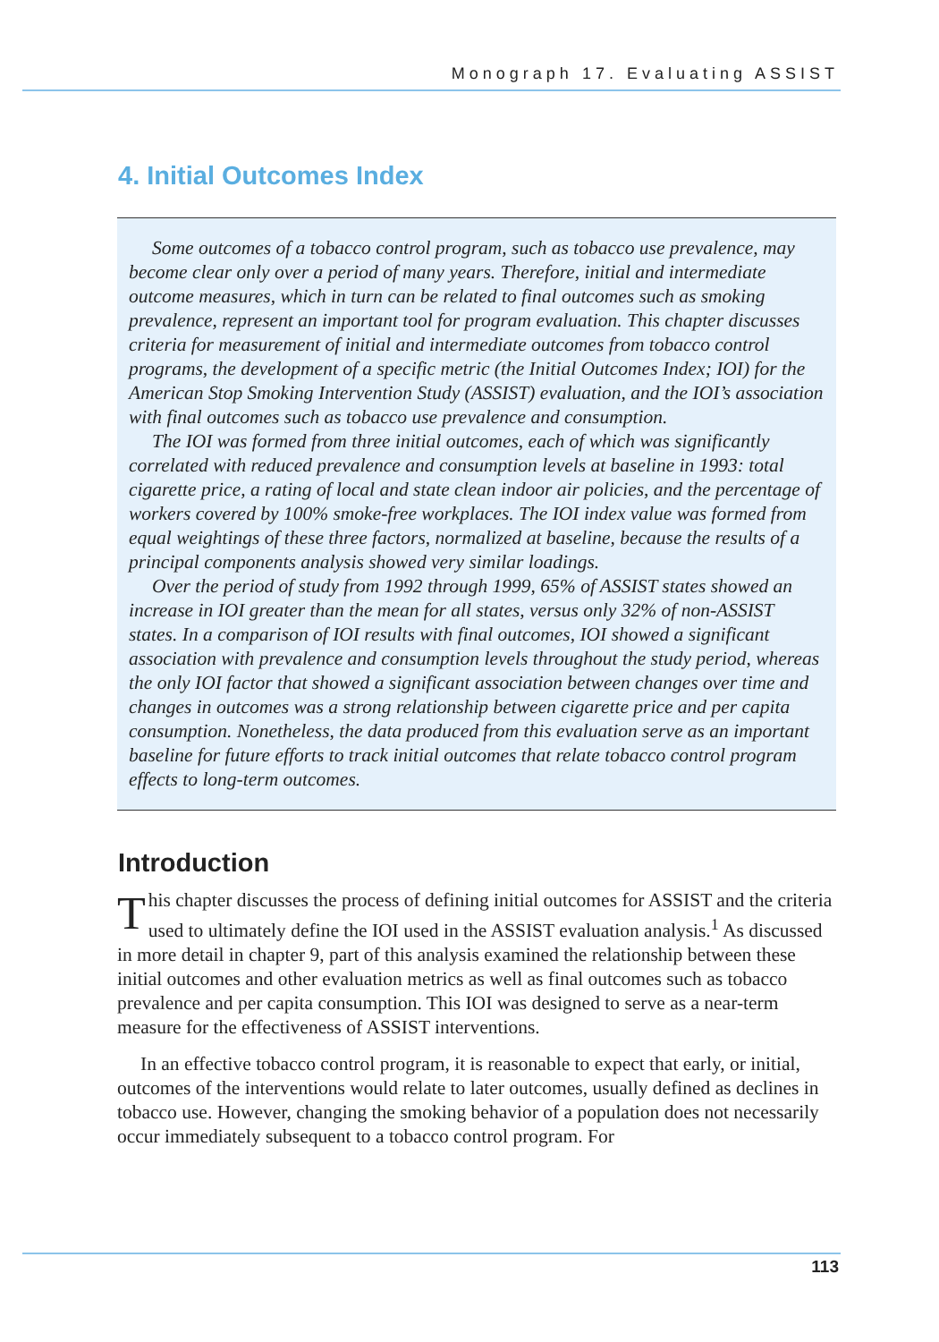Monograph 17. Evaluating ASSIST
4. Initial Outcomes Index
Some outcomes of a tobacco control program, such as tobacco use prevalence, may become clear only over a period of many years. Therefore, initial and intermediate outcome measures, which in turn can be related to final outcomes such as smoking prevalence, represent an important tool for program evaluation. This chapter discusses criteria for measurement of initial and intermediate outcomes from tobacco control programs, the development of a specific metric (the Initial Outcomes Index; IOI) for the American Stop Smoking Intervention Study (ASSIST) evaluation, and the IOI’s association with final outcomes such as tobacco use prevalence and consumption.
The IOI was formed from three initial outcomes, each of which was significantly correlated with reduced prevalence and consumption levels at baseline in 1993: total cigarette price, a rating of local and state clean indoor air policies, and the percentage of workers covered by 100% smoke-free workplaces. The IOI index value was formed from equal weightings of these three factors, normalized at baseline, because the results of a principal components analysis showed very similar loadings.
Over the period of study from 1992 through 1999, 65% of ASSIST states showed an increase in IOI greater than the mean for all states, versus only 32% of non-ASSIST states. In a comparison of IOI results with final outcomes, IOI showed a significant association with prevalence and consumption levels throughout the study period, whereas the only IOI factor that showed a significant association between changes over time and changes in outcomes was a strong relationship between cigarette price and per capita consumption. Nonetheless, the data produced from this evaluation serve as an important baseline for future efforts to track initial outcomes that relate tobacco control program effects to long-term outcomes.
Introduction
This chapter discusses the process of defining initial outcomes for ASSIST and the criteria used to ultimately define the IOI used in the ASSIST evaluation analysis.<sup>1</sup> As discussed in more detail in chapter 9, part of this analysis examined the relationship between these initial outcomes and other evaluation metrics as well as final outcomes such as tobacco prevalence and per capita consumption. This IOI was designed to serve as a near-term measure for the effectiveness of ASSIST interventions.
In an effective tobacco control program, it is reasonable to expect that early, or initial, outcomes of the interventions would relate to later outcomes, usually defined as declines in tobacco use. However, changing the smoking behavior of a population does not necessarily occur immediately subsequent to a tobacco control program. For
113